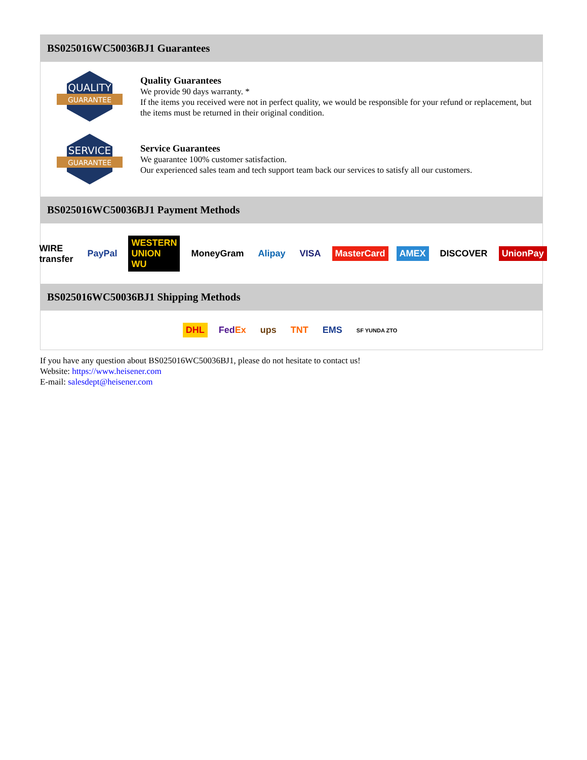BS025016WC50036BJ1 Guarantees
QUALITY
GUARANTEE
Quality Guarantees
We provide 90 days warranty. *
If the items you received were not in perfect quality, we would be responsible for your refund or replacement, but the items must be returned in their original condition.
SERVICE
GUARANTEE
Service Guarantees
We guarantee 100% customer satisfaction.
Our experienced sales team and tech support team back our services to satisfy all our customers.
BS025016WC50036BJ1 Payment Methods
WIRE transfer PayPal WESTERN UNION WU MoneyGram Alipay VISA MasterCard AMEX DISCOVER UnionPay
BS025016WC50036BJ1 Shipping Methods
DHL FedEx ups TNT EMS SF YUNDA ZTO
If you have any question about BS025016WC50036BJ1, please do not hesitate to contact us!
Website: https://www.heisener.com
E-mail: salesdept@heisener.com